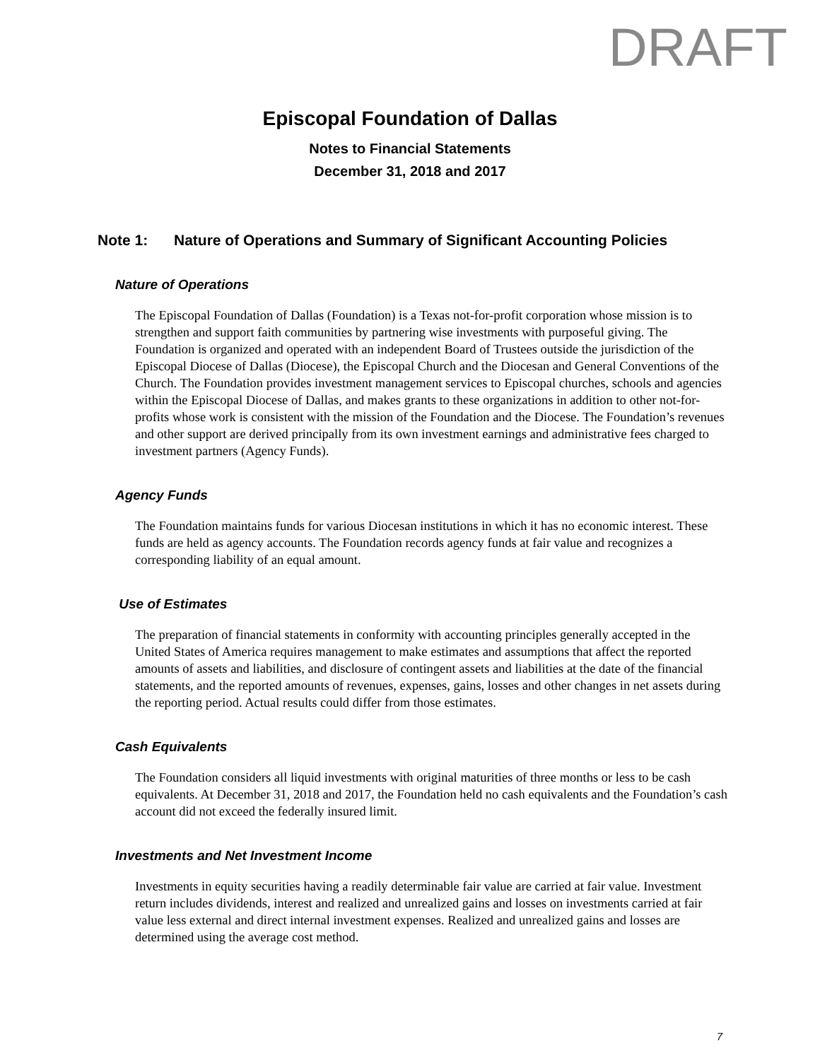DRAFT
Episcopal Foundation of Dallas
Notes to Financial Statements
December 31, 2018 and 2017
Note 1: Nature of Operations and Summary of Significant Accounting Policies
Nature of Operations
The Episcopal Foundation of Dallas (Foundation) is a Texas not-for-profit corporation whose mission is to strengthen and support faith communities by partnering wise investments with purposeful giving. The Foundation is organized and operated with an independent Board of Trustees outside the jurisdiction of the Episcopal Diocese of Dallas (Diocese), the Episcopal Church and the Diocesan and General Conventions of the Church. The Foundation provides investment management services to Episcopal churches, schools and agencies within the Episcopal Diocese of Dallas, and makes grants to these organizations in addition to other not-for-profits whose work is consistent with the mission of the Foundation and the Diocese. The Foundation’s revenues and other support are derived principally from its own investment earnings and administrative fees charged to investment partners (Agency Funds).
Agency Funds
The Foundation maintains funds for various Diocesan institutions in which it has no economic interest. These funds are held as agency accounts. The Foundation records agency funds at fair value and recognizes a corresponding liability of an equal amount.
Use of Estimates
The preparation of financial statements in conformity with accounting principles generally accepted in the United States of America requires management to make estimates and assumptions that affect the reported amounts of assets and liabilities, and disclosure of contingent assets and liabilities at the date of the financial statements, and the reported amounts of revenues, expenses, gains, losses and other changes in net assets during the reporting period. Actual results could differ from those estimates.
Cash Equivalents
The Foundation considers all liquid investments with original maturities of three months or less to be cash equivalents. At December 31, 2018 and 2017, the Foundation held no cash equivalents and the Foundation’s cash account did not exceed the federally insured limit.
Investments and Net Investment Income
Investments in equity securities having a readily determinable fair value are carried at fair value. Investment return includes dividends, interest and realized and unrealized gains and losses on investments carried at fair value less external and direct internal investment expenses. Realized and unrealized gains and losses are determined using the average cost method.
7